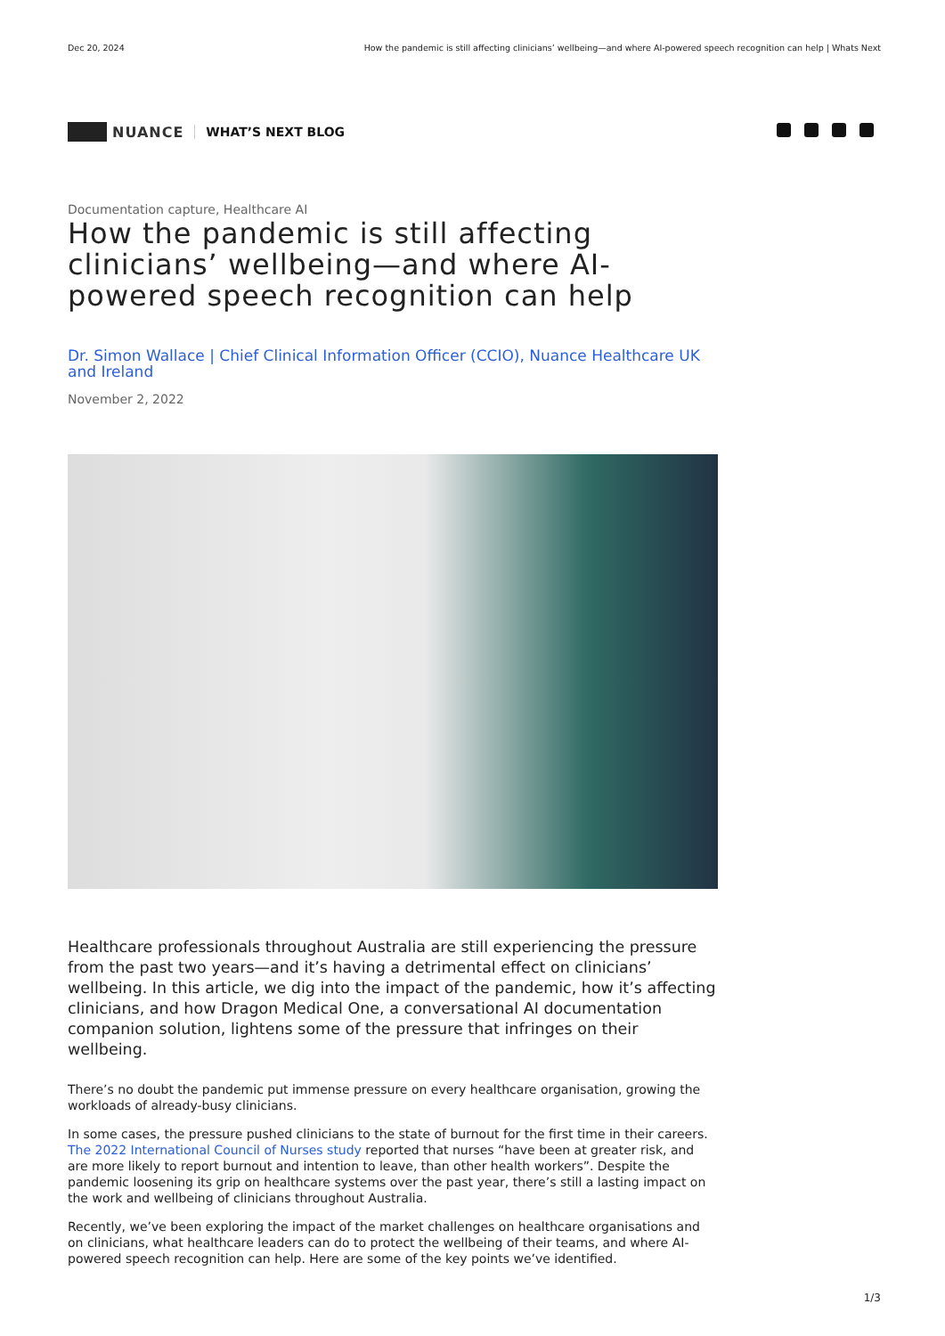Dec 20, 2024 How the pandemic is still affecting clinicians’ wellbeing—and where AI-powered speech recognition can help | Whats Next
NUANCE WHAT’S NEXT BLOG
Documentation capture, Healthcare AI
How the pandemic is still affecting clinicians’ wellbeing—and where AI-powered speech recognition can help
Dr. Simon Wallace | Chief Clinical Information Officer (CCIO), Nuance Healthcare UK and Ireland
November 2, 2022
Healthcare professionals throughout Australia are still experiencing the pressure from the past two years—and it’s having a detrimental effect on clinicians’ wellbeing. In this article, we dig into the impact of the pandemic, how it’s affecting clinicians, and how Dragon Medical One, a conversational AI documentation companion solution, lightens some of the pressure that infringes on their wellbeing.
There’s no doubt the pandemic put immense pressure on every healthcare organisation, growing the workloads of already-busy clinicians.
In some cases, the pressure pushed clinicians to the state of burnout for the first time in their careers. The 2022 International Council of Nurses study reported that nurses “have been at greater risk, and are more likely to report burnout and intention to leave, than other health workers”. Despite the pandemic loosening its grip on healthcare systems over the past year, there’s still a lasting impact on the work and wellbeing of clinicians throughout Australia.
Recently, we’ve been exploring the impact of the market challenges on healthcare organisations and on clinicians, what healthcare leaders can do to protect the wellbeing of their teams, and where AI-powered speech recognition can help. Here are some of the key points we’ve identified.
1/3